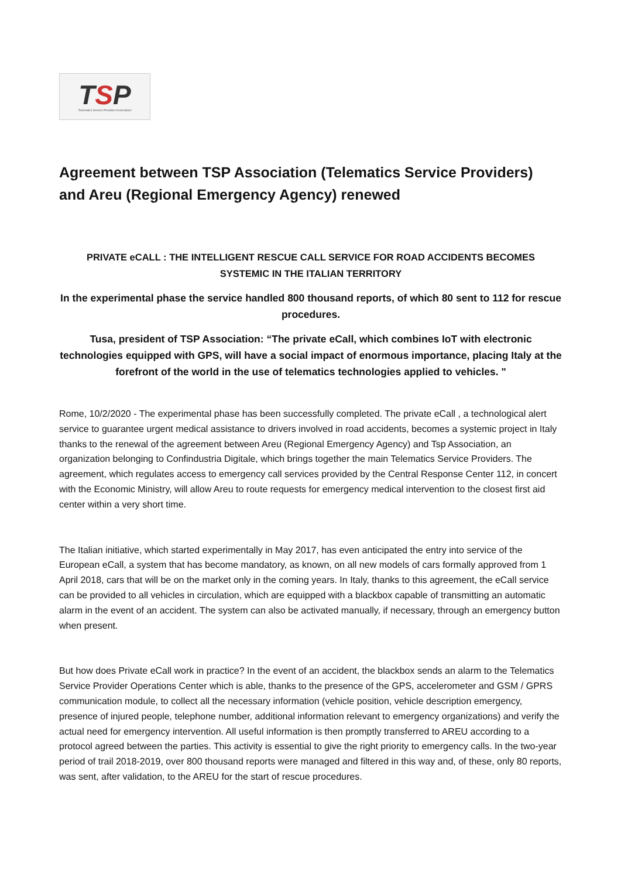TSP
Telematics Service Providers Association
Agreement between TSP Association (Telematics Service Providers) and Areu (Regional Emergency Agency) renewed
PRIVATE eCALL : THE INTELLIGENT RESCUE CALL SERVICE FOR ROAD ACCIDENTS BECOMES SYSTEMIC IN THE ITALIAN TERRITORY
In the experimental phase the service handled 800 thousand reports, of which 80 sent to 112 for rescue procedures.
Tusa, president of TSP Association: “The private eCall, which combines IoT with electronic technologies equipped with GPS, will have a social impact of enormous importance, placing Italy at the forefront of the world in the use of telematics technologies applied to vehicles. "
Rome, 10/2/2020 - The experimental phase has been successfully completed. The private eCall , a technological alert service to guarantee urgent medical assistance to drivers involved in road accidents, becomes a systemic project in Italy thanks to the renewal of the agreement between Areu (Regional Emergency Agency) and Tsp Association, an organization belonging to Confindustria Digitale, which brings together the main Telematics Service Providers. The agreement, which regulates access to emergency call services provided by the Central Response Center 112, in concert with the Economic Ministry, will allow Areu to route requests for emergency medical intervention to the closest first aid center within a very short time.
The Italian initiative, which started experimentally in May 2017, has even anticipated the entry into service of the European eCall, a system that has become mandatory, as known, on all new models of cars formally approved from 1 April 2018, cars that will be on the market only in the coming years. In Italy, thanks to this agreement, the eCall service can be provided to all vehicles in circulation, which are equipped with a blackbox capable of transmitting an automatic alarm in the event of an accident. The system can also be activated manually, if necessary, through an emergency button when present.
But how does Private eCall work in practice? In the event of an accident, the blackbox sends an alarm to the Telematics Service Provider Operations Center which is able, thanks to the presence of the GPS, accelerometer and GSM / GPRS communication module, to collect all the necessary information (vehicle position, vehicle description emergency, presence of injured people, telephone number, additional information relevant to emergency organizations) and verify the actual need for emergency intervention. All useful information is then promptly transferred to AREU according to a protocol agreed between the parties. This activity is essential to give the right priority to emergency calls. In the two-year period of trail 2018-2019, over 800 thousand reports were managed and filtered in this way and, of these, only 80 reports, was sent, after validation, to the AREU for the start of rescue procedures.